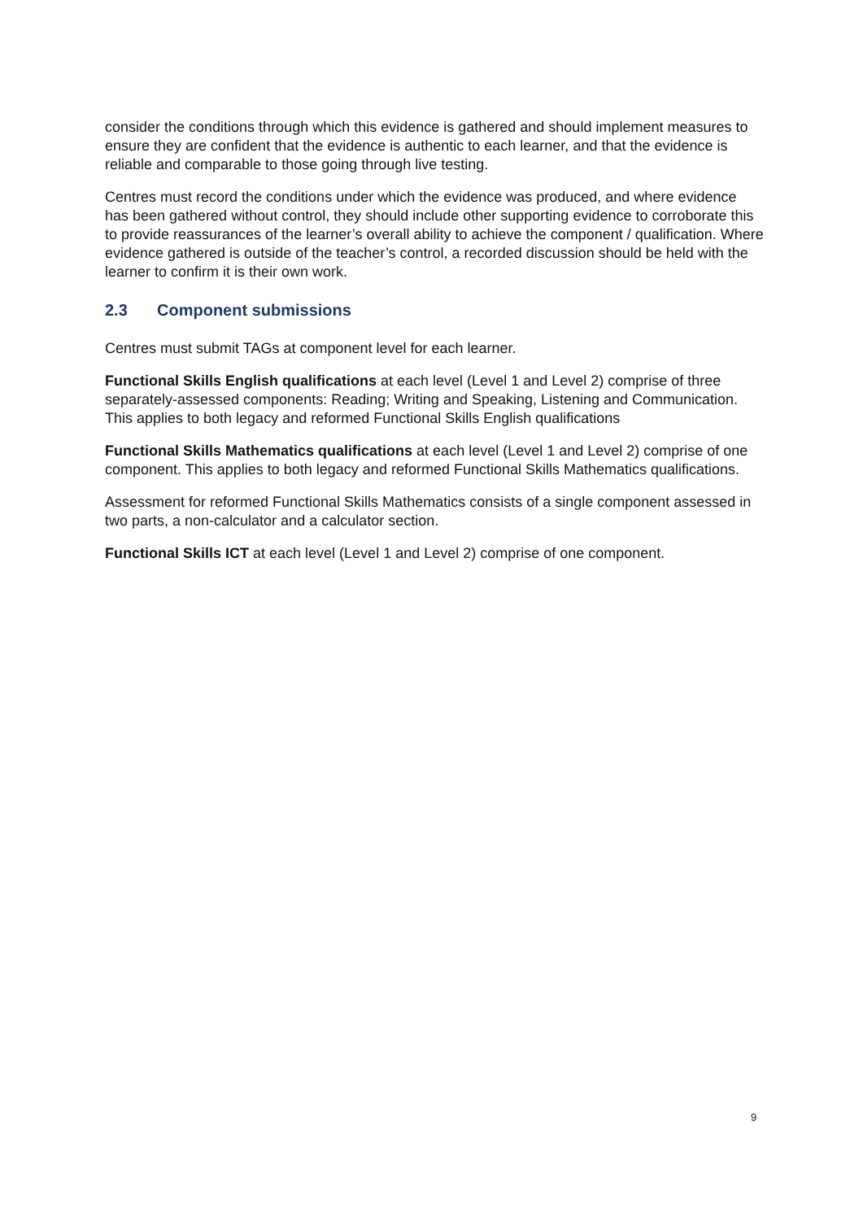consider the conditions through which this evidence is gathered and should implement measures to ensure they are confident that the evidence is authentic to each learner, and that the evidence is reliable and comparable to those going through live testing.
Centres must record the conditions under which the evidence was produced, and where evidence has been gathered without control, they should include other supporting evidence to corroborate this to provide reassurances of the learner’s overall ability to achieve the component / qualification. Where evidence gathered is outside of the teacher’s control, a recorded discussion should be held with the learner to confirm it is their own work.
2.3 Component submissions
Centres must submit TAGs at component level for each learner.
Functional Skills English qualifications at each level (Level 1 and Level 2) comprise of three separately-assessed components: Reading; Writing and Speaking, Listening and Communication. This applies to both legacy and reformed Functional Skills English qualifications
Functional Skills Mathematics qualifications at each level (Level 1 and Level 2) comprise of one component. This applies to both legacy and reformed Functional Skills Mathematics qualifications.
Assessment for reformed Functional Skills Mathematics consists of a single component assessed in two parts, a non-calculator and a calculator section.
Functional Skills ICT at each level (Level 1 and Level 2) comprise of one component.
9